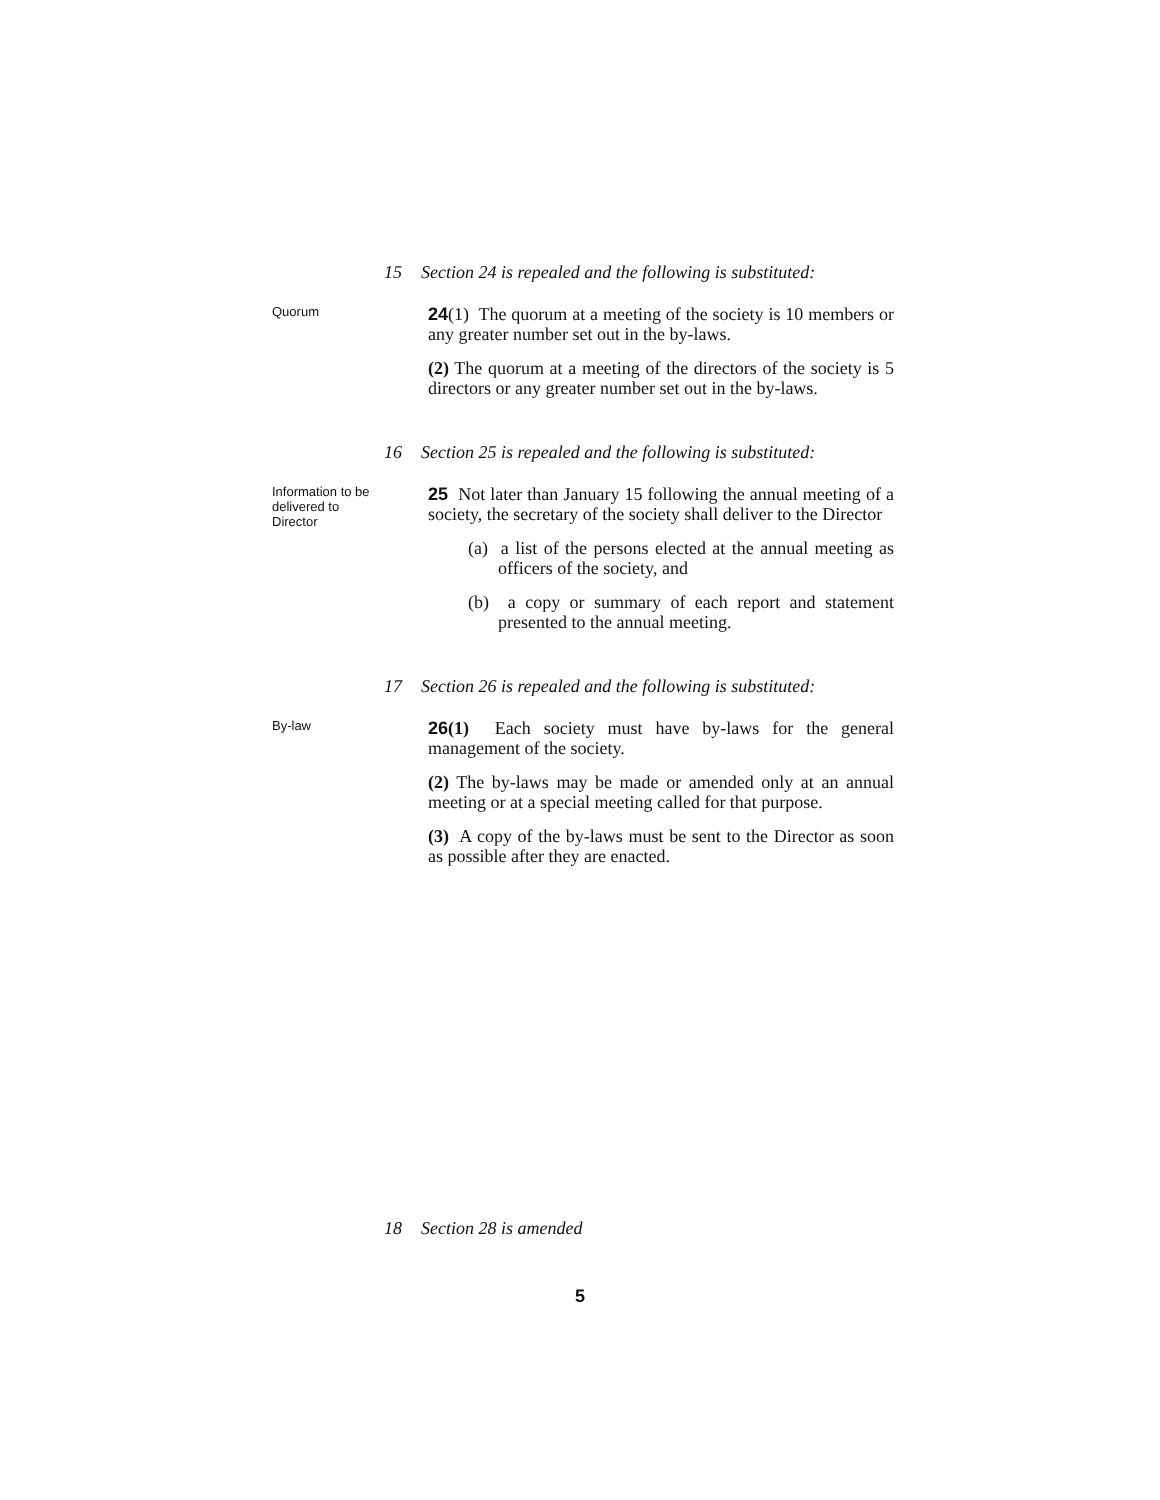15 Section 24 is repealed and the following is substituted:
Quorum
24(1) The quorum at a meeting of the society is 10 members or any greater number set out in the by-laws.
(2) The quorum at a meeting of the directors of the society is 5 directors or any greater number set out in the by-laws.
16 Section 25 is repealed and the following is substituted:
Information to be delivered to Director
25 Not later than January 15 following the annual meeting of a society, the secretary of the society shall deliver to the Director
(a) a list of the persons elected at the annual meeting as officers of the society, and
(b) a copy or summary of each report and statement presented to the annual meeting.
17 Section 26 is repealed and the following is substituted:
By-law
26(1) Each society must have by-laws for the general management of the society.
(2) The by-laws may be made or amended only at an annual meeting or at a special meeting called for that purpose.
(3) A copy of the by-laws must be sent to the Director as soon as possible after they are enacted.
18 Section 28 is amended
5